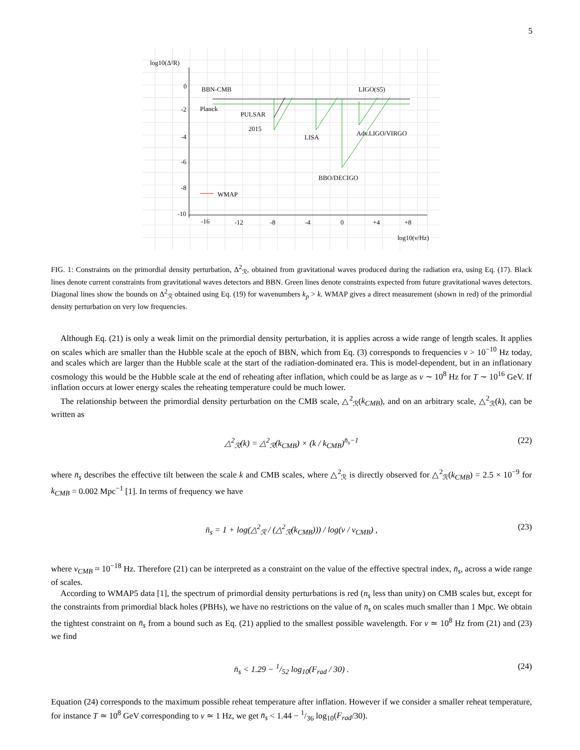5
log10(Δ²R)
0
-2
-4
-6
-8
-10
BBN-CMB
LIGO(S5)
Planck
PULSAR
2015
LISA
Adv.LIGO/VIRGO
BBO/DECIGO
WMAP
-16
-12
-8
-4
0
+4
+8
log10(ν/Hz)
FIG. 1: Constraints on the primordial density perturbation, Δ<sup>2</sup><sub>ℛ</sub>, obtained from gravitational waves produced during the radiation era, using Eq. (17). Black lines denote current constraints from gravitational waves detectors and BBN. Green lines denote constraints expected from future gravitational waves detectors. Diagonal lines show the bounds on Δ<sup>2</sup><sub>ℛ</sub> obtained using Eq. (19) for wavenumbers k<sub>p</sub> > k. WMAP gives a direct measurement (shown in red) of the primordial density perturbation on very low frequencies.
Although Eq. (21) is only a weak limit on the primordial density perturbation, it is applies across a wide range of length scales. It applies on scales which are smaller than the Hubble scale at the epoch of BBN, which from Eq. (3) corresponds to frequencies ν > 10<sup>−10</sup> Hz today, and scales which are larger than the Hubble scale at the start of the radiation-dominated era. This is model-dependent, but in an inflationary cosmology this would be the Hubble scale at the end of reheating after inflation, which could be as large as ν ∼ 10<sup>8</sup> Hz for T ∼ 10<sup>16</sup> GeV. If inflation occurs at lower energy scales the reheating temperature could be much lower.
The relationship between the primordial density perturbation on the CMB scale, △<sup>2</sup><sub>ℛ</sub>(k<sub>CMB</sub>), and on an arbitrary scale, △<sup>2</sup><sub>ℛ</sub>(k), can be written as
△<sup>2</sup><sub>ℛ</sub>(k) = △<sup>2</sup><sub>ℛ</sub>(k<sub>CMB</sub>) × (k / k<sub>CMB</sub>)<sup>n̄<sub>s</sub>−1</sup> (22)
where n̄<sub>s</sub> describes the effective tilt between the scale k and CMB scales, where △<sup>2</sup><sub>ℛ</sub> is directly observed for △<sup>2</sup><sub>ℛ</sub>(k<sub>CMB</sub>) = 2.5 × 10<sup>−9</sup> for k<sub>CMB</sub> = 0.002 Mpc<sup>−1</sup> [1]. In terms of frequency we have
n̄<sub>s</sub> = 1 + log(△<sup>2</sup><sub>ℛ</sub> / (△<sup>2</sup><sub>ℛ</sub>(k<sub>CMB</sub>))) / log(ν / ν<sub>CMB</sub>) , (23)
where ν<sub>CMB</sub> ≈ 10<sup>−18</sup> Hz. Therefore (21) can be interpreted as a constraint on the value of the effective spectral index, n̄<sub>s</sub>, across a wide range of scales.
According to WMAP5 data [1], the spectrum of primordial density perturbations is red (n<sub>s</sub> less than unity) on CMB scales but, except for the constraints from primordial black holes (PBHs), we have no restrictions on the value of n̄<sub>s</sub> on scales much smaller than 1 Mpc. We obtain the tightest constraint on n̄<sub>s</sub> from a bound such as Eq. (21) applied to the smallest possible wavelength. For ν ≃ 10<sup>8</sup> Hz from (21) and (23) we find
n̄<sub>s</sub> < 1.29 − 1/52 log<sub>10</sub>(F<sub>rad</sub> / 30) . (24)
Equation (24) corresponds to the maximum possible reheat temperature after inflation. However if we consider a smaller reheat temperature, for instance T ≃ 10<sup>8</sup> GeV corresponding to ν ≃ 1 Hz, we get n̄<sub>s</sub> < 1.44 − 1/36 log<sub>10</sub>(F<sub>rad</sub>/30).